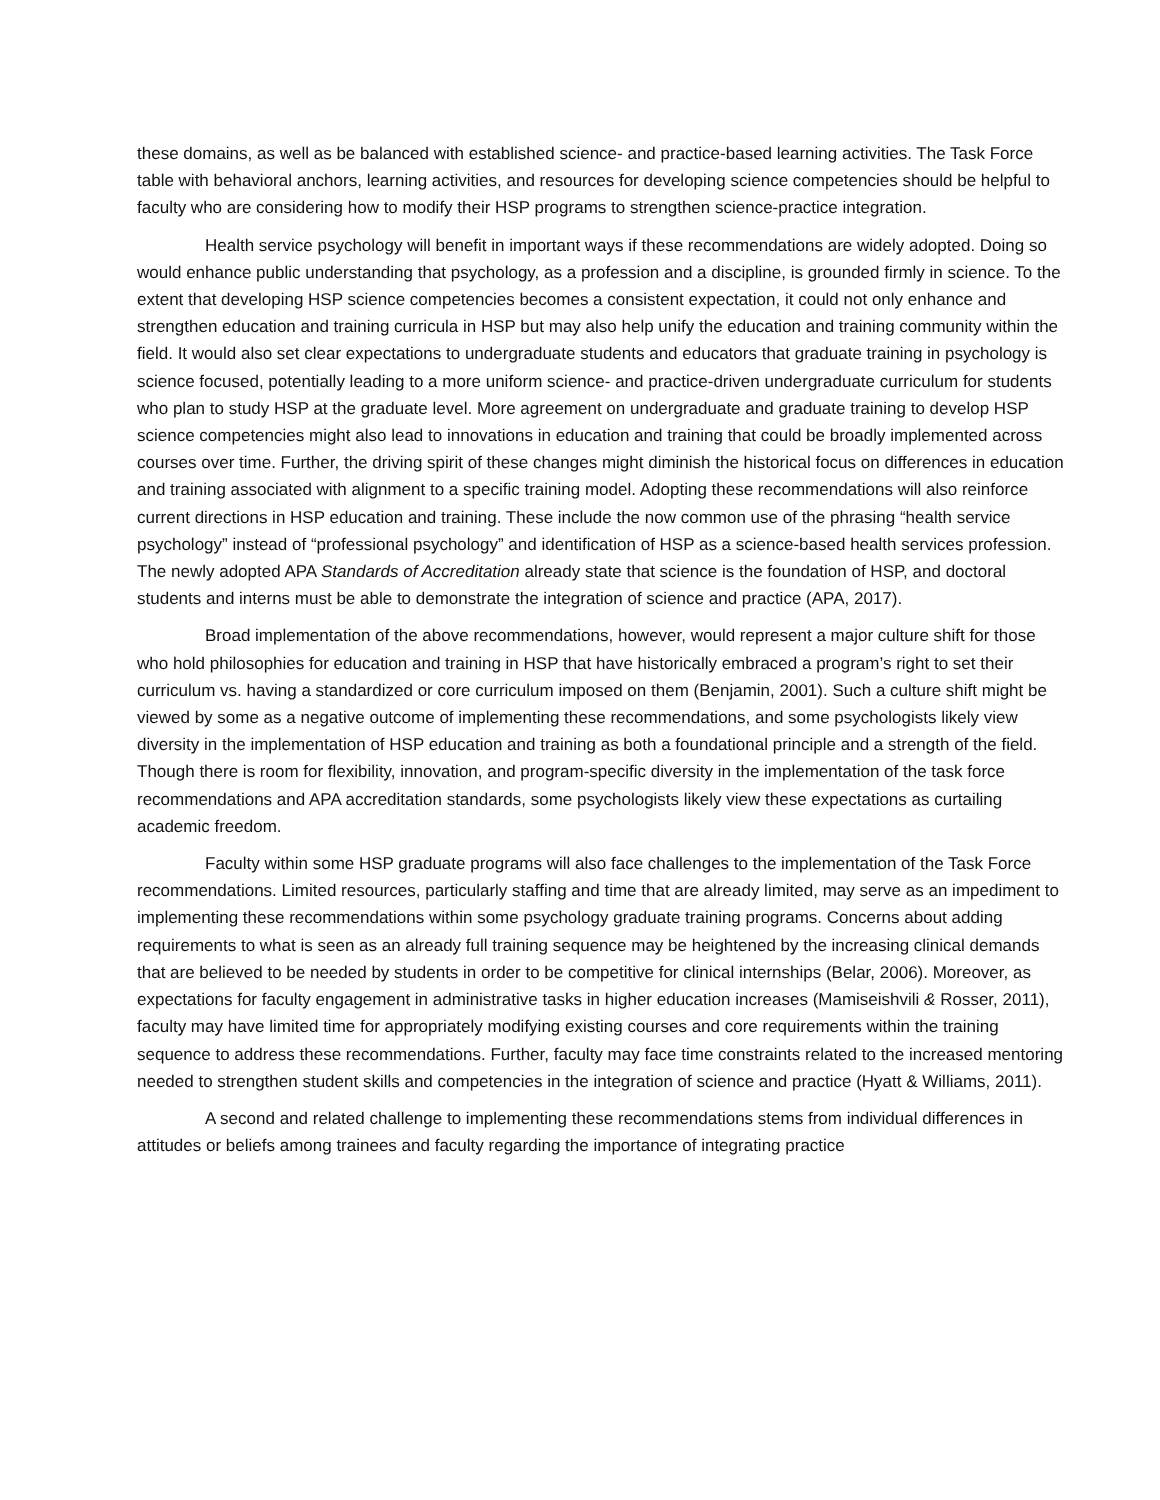these domains, as well as be balanced with established science- and practice-based learning activities. The Task Force table with behavioral anchors, learning activities, and resources for developing science competencies should be helpful to faculty who are considering how to modify their HSP programs to strengthen science-practice integration.
Health service psychology will benefit in important ways if these recommendations are widely adopted. Doing so would enhance public understanding that psychology, as a profession and a discipline, is grounded firmly in science. To the extent that developing HSP science competencies becomes a consistent expectation, it could not only enhance and strengthen education and training curricula in HSP but may also help unify the education and training community within the field. It would also set clear expectations to undergraduate students and educators that graduate training in psychology is science focused, potentially leading to a more uniform science- and practice-driven undergraduate curriculum for students who plan to study HSP at the graduate level. More agreement on undergraduate and graduate training to develop HSP science competencies might also lead to innovations in education and training that could be broadly implemented across courses over time. Further, the driving spirit of these changes might diminish the historical focus on differences in education and training associated with alignment to a specific training model. Adopting these recommendations will also reinforce current directions in HSP education and training. These include the now common use of the phrasing “health service psychology” instead of “professional psychology” and identification of HSP as a science-based health services profession. The newly adopted APA Standards of Accreditation already state that science is the foundation of HSP, and doctoral students and interns must be able to demonstrate the integration of science and practice (APA, 2017).
Broad implementation of the above recommendations, however, would represent a major culture shift for those who hold philosophies for education and training in HSP that have historically embraced a program’s right to set their curriculum vs. having a standardized or core curriculum imposed on them (Benjamin, 2001). Such a culture shift might be viewed by some as a negative outcome of implementing these recommendations, and some psychologists likely view diversity in the implementation of HSP education and training as both a foundational principle and a strength of the field. Though there is room for flexibility, innovation, and program-specific diversity in the implementation of the task force recommendations and APA accreditation standards, some psychologists likely view these expectations as curtailing academic freedom.
Faculty within some HSP graduate programs will also face challenges to the implementation of the Task Force recommendations. Limited resources, particularly staffing and time that are already limited, may serve as an impediment to implementing these recommendations within some psychology graduate training programs. Concerns about adding requirements to what is seen as an already full training sequence may be heightened by the increasing clinical demands that are believed to be needed by students in order to be competitive for clinical internships (Belar, 2006). Moreover, as expectations for faculty engagement in administrative tasks in higher education increases (Mamiseishvili & Rosser, 2011), faculty may have limited time for appropriately modifying existing courses and core requirements within the training sequence to address these recommendations. Further, faculty may face time constraints related to the increased mentoring needed to strengthen student skills and competencies in the integration of science and practice (Hyatt & Williams, 2011).
A second and related challenge to implementing these recommendations stems from individual differences in attitudes or beliefs among trainees and faculty regarding the importance of integrating practice